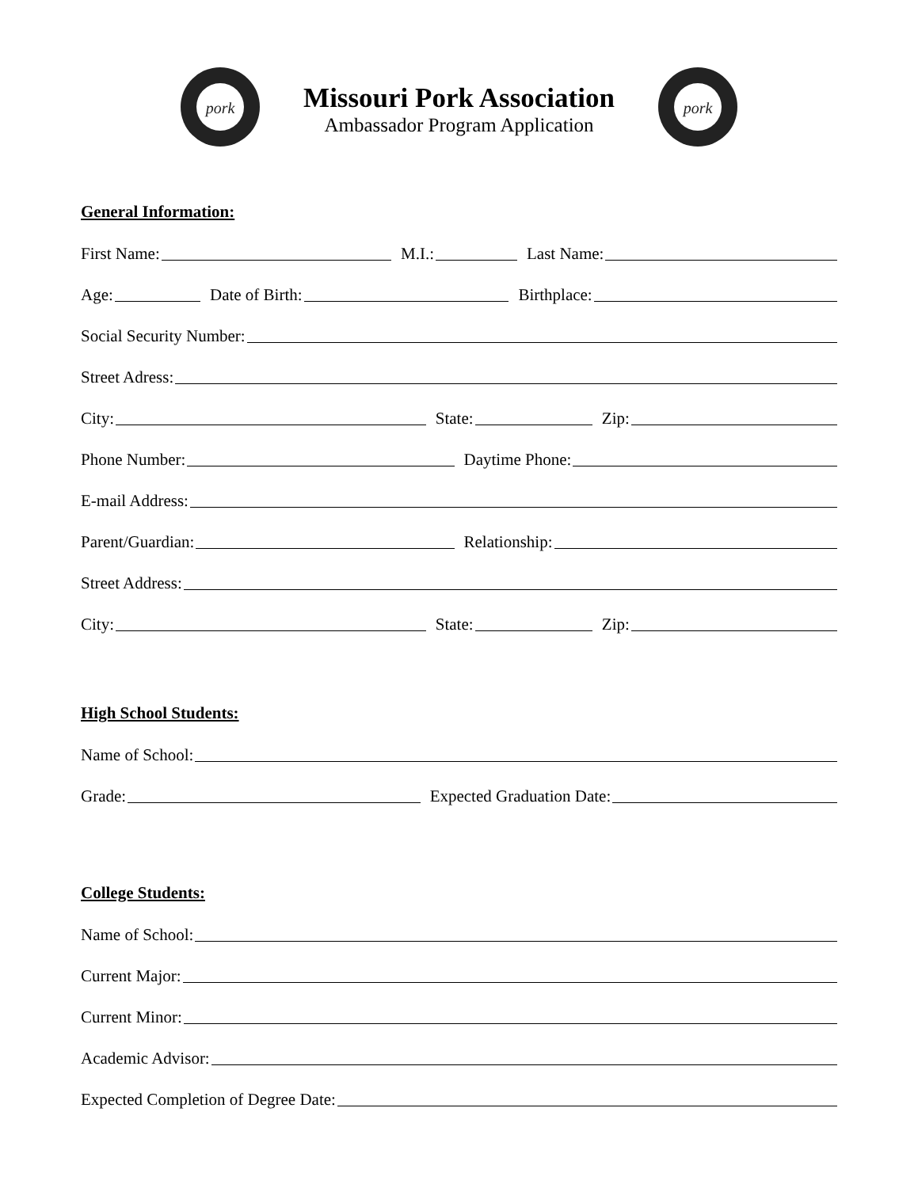pork
Missouri Pork Association
Ambassador Program Application
pork
General Information:
First Name: M.I.: Last Name:
Age: Date of Birth: Birthplace:
Social Security Number:
Street Adress:
City: State: Zip:
Phone Number: Daytime Phone:
E-mail Address:
Parent/Guardian: Relationship:
Street Address:
City: State: Zip:
High School Students:
Name of School:
Grade: Expected Graduation Date:
College Students:
Name of School:
Current Major:
Current Minor:
Academic Advisor:
Expected Completion of Degree Date: